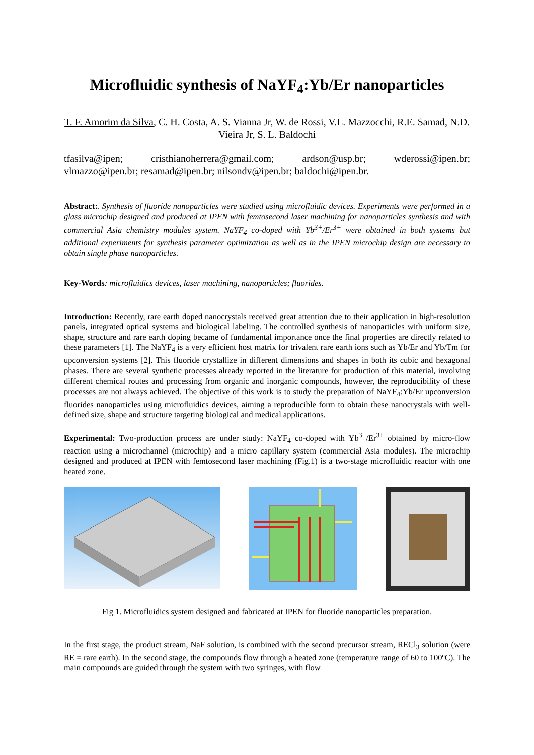Microfluidic synthesis of NaYF<sub>4</sub>:Yb/Er nanoparticles
T. F. Amorim da Silva, C. H. Costa, A. S. Vianna Jr, W. de Rossi, V.L. Mazzocchi, R.E. Samad, N.D. Vieira Jr, S. L. Baldochi
tfasilva@ipen; cristhianoherrera@gmail.com; ardson@usp.br; wderossi@ipen.br; vlmazzo@ipen.br; resamad@ipen.br; nilsondv@ipen.br; baldochi@ipen.br.
Abstract:. Synthesis of fluoride nanoparticles were studied using microfluidic devices. Experiments were performed in a glass microchip designed and produced at IPEN with femtosecond laser machining for nanoparticles synthesis and with commercial Asia chemistry modules system. NaYF<sub>4</sub> co-doped with Yb<sup>3+</sup>/Er<sup>3+</sup> were obtained in both systems but additional experiments for synthesis parameter optimization as well as in the IPEN microchip design are necessary to obtain single phase nanoparticles.
Key-Words: microfluidics devices, laser machining, nanoparticles; fluorides.
Introduction: Recently, rare earth doped nanocrystals received great attention due to their application in high-resolution panels, integrated optical systems and biological labeling. The controlled synthesis of nanoparticles with uniform size, shape, structure and rare earth doping became of fundamental importance once the final properties are directly related to these parameters [1]. The NaYF<sub>4</sub> is a very efficient host matrix for trivalent rare earth ions such as Yb/Er and Yb/Tm for upconversion systems [2]. This fluoride crystallize in different dimensions and shapes in both its cubic and hexagonal phases. There are several synthetic processes already reported in the literature for production of this material, involving different chemical routes and processing from organic and inorganic compounds, however, the reproducibility of these processes are not always achieved. The objective of this work is to study the preparation of NaYF<sub>4</sub>:Yb/Er upconversion fluorides nanoparticles using microfluidics devices, aiming a reproducible form to obtain these nanocrystals with well-defined size, shape and structure targeting biological and medical applications.
Experimental: Two-production process are under study: NaYF<sub>4</sub> co-doped with Yb<sup>3+</sup>/Er<sup>3+</sup> obtained by micro-flow reaction using a microchannel (microchip) and a micro capillary system (commercial Asia modules). The microchip designed and produced at IPEN with femtosecond laser machining (Fig.1) is a two-stage microfluidic reactor with one heated zone.
Fig 1. Microfluidics system designed and fabricated at IPEN for fluoride nanoparticles preparation.
In the first stage, the product stream, NaF solution, is combined with the second precursor stream, RECl<sub>3</sub> solution (were RE = rare earth). In the second stage, the compounds flow through a heated zone (temperature range of 60 to 100ºC). The main compounds are guided through the system with two syringes, with flow